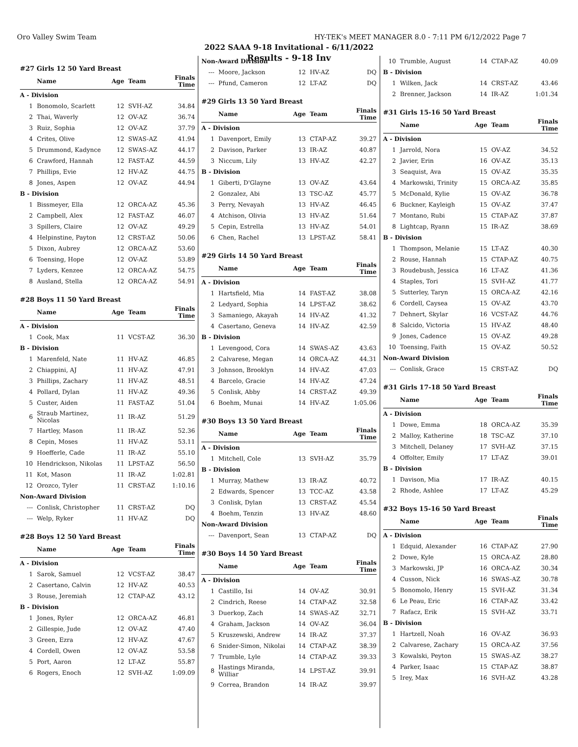Oro Valley Swim Team HY-TEK's MEET MANAGER 8.0 - 7:11 PM 6/12/2022 Page 7
2022 SAAA 9-18 Invitational - 6/11/2022
Results - 9-18 Inv
#27 Girls 12 50 Yard Breast
| | Name | Age | Team | Finals Time |
| --- | --- | --- | --- | --- |
| A - Division | | | | |
| 1 | Bonomolo, Scarlett | 12 | SVH-AZ | 34.84 |
| 2 | Thai, Waverly | 12 | OV-AZ | 36.74 |
| 3 | Ruiz, Sophia | 12 | OV-AZ | 37.79 |
| 4 | Crites, Olive | 12 | SWAS-AZ | 41.94 |
| 5 | Drummond, Kadynce | 12 | SWAS-AZ | 44.17 |
| 6 | Crawford, Hannah | 12 | FAST-AZ | 44.59 |
| 7 | Phillips, Evie | 12 | HV-AZ | 44.75 |
| 8 | Jones, Aspen | 12 | OV-AZ | 44.94 |
| B - Division | | | | |
| 1 | Bissmeyer, Ella | 12 | ORCA-AZ | 45.36 |
| 2 | Campbell, Alex | 12 | FAST-AZ | 46.07 |
| 3 | Spillers, Claire | 12 | OV-AZ | 49.29 |
| 4 | Helpinstine, Payton | 12 | CRST-AZ | 50.06 |
| 5 | Dixon, Aubrey | 12 | ORCA-AZ | 53.60 |
| 6 | Toensing, Hope | 12 | OV-AZ | 53.89 |
| 7 | Lyders, Kenzee | 12 | ORCA-AZ | 54.75 |
| 8 | Ausland, Stella | 12 | ORCA-AZ | 54.91 |
#28 Boys 11 50 Yard Breast
| | Name | Age | Team | Finals Time |
| --- | --- | --- | --- | --- |
| A - Division | | | | |
| 1 | Cook, Max | 11 | VCST-AZ | 36.30 |
| B - Division | | | | |
| 1 | Marenfeld, Nate | 11 | HV-AZ | 46.85 |
| 2 | Chiappini, AJ | 11 | HV-AZ | 47.91 |
| 3 | Phillips, Zachary | 11 | HV-AZ | 48.51 |
| 4 | Pollard, Dylan | 11 | HV-AZ | 49.36 |
| 5 | Custer, Aiden | 11 | FAST-AZ | 51.04 |
| 6 | Straub Martinez, Nicolas | 11 | IR-AZ | 51.29 |
| 7 | Hartley, Mason | 11 | IR-AZ | 52.36 |
| 8 | Cepin, Moses | 11 | HV-AZ | 53.11 |
| 9 | Hoefferle, Cade | 11 | IR-AZ | 55.10 |
| 10 | Hendrickson, Nikolas | 11 | LPST-AZ | 56.50 |
| 11 | Kot, Mason | 11 | IR-AZ | 1:02.81 |
| 12 | Orozco, Tyler | 11 | CRST-AZ | 1:10.16 |
| Non-Award Division | | | | |
| --- | Conlisk, Christopher | 11 | CRST-AZ | DQ |
| --- | Welp, Ryker | 11 | HV-AZ | DQ |
#28 Boys 12 50 Yard Breast
| | Name | Age | Team | Finals Time |
| --- | --- | --- | --- | --- |
| A - Division | | | | |
| 1 | Sarok, Samuel | 12 | VCST-AZ | 38.47 |
| 2 | Casertano, Calvin | 12 | HV-AZ | 40.53 |
| 3 | Rouse, Jeremiah | 12 | CTAP-AZ | 43.12 |
| B - Division | | | | |
| 1 | Jones, Ryler | 12 | ORCA-AZ | 46.81 |
| 2 | Gillespie, Jude | 12 | OV-AZ | 47.40 |
| 3 | Green, Ezra | 12 | HV-AZ | 47.67 |
| 4 | Cordell, Owen | 12 | OV-AZ | 53.58 |
| 5 | Port, Aaron | 12 | LT-AZ | 55.87 |
| 6 | Rogers, Enoch | 12 | SVH-AZ | 1:09.09 |
| Non-Award Division | | | | |
| --- | Moore, Jackson | 12 | HV-AZ | DQ |
| --- | Pfund, Cameron | 12 | LT-AZ | DQ |
#29 Girls 13 50 Yard Breast
| | Name | Age | Team | Finals Time |
| --- | --- | --- | --- | --- |
| A - Division | | | | |
| 1 | Davenport, Emily | 13 | CTAP-AZ | 39.27 |
| 2 | Davison, Parker | 13 | IR-AZ | 40.87 |
| 3 | Niccum, Lily | 13 | HV-AZ | 42.27 |
| B - Division | | | | |
| 1 | Giberti, D'Glayne | 13 | OV-AZ | 43.64 |
| 2 | Gonzalez, Abi | 13 | TSC-AZ | 45.77 |
| 3 | Perry, Nevayah | 13 | HV-AZ | 46.45 |
| 4 | Atchison, Olivia | 13 | HV-AZ | 51.64 |
| 5 | Cepin, Estrella | 13 | HV-AZ | 54.01 |
| 6 | Chen, Rachel | 13 | LPST-AZ | 58.41 |
#29 Girls 14 50 Yard Breast
| | Name | Age | Team | Finals Time |
| --- | --- | --- | --- | --- |
| A - Division | | | | |
| 1 | Hartsfield, Mia | 14 | FAST-AZ | 38.08 |
| 2 | Ledyard, Sophia | 14 | LPST-AZ | 38.62 |
| 3 | Samaniego, Akayah | 14 | HV-AZ | 41.32 |
| 4 | Casertano, Geneva | 14 | HV-AZ | 42.59 |
| B - Division | | | | |
| 1 | Levengood, Cora | 14 | SWAS-AZ | 43.63 |
| 2 | Calvarese, Megan | 14 | ORCA-AZ | 44.31 |
| 3 | Johnson, Brooklyn | 14 | HV-AZ | 47.03 |
| 4 | Barcelo, Gracie | 14 | HV-AZ | 47.24 |
| 5 | Conlisk, Abby | 14 | CRST-AZ | 49.39 |
| 6 | Boehm, Munai | 14 | HV-AZ | 1:05.06 |
#30 Boys 13 50 Yard Breast
| | Name | Age | Team | Finals Time |
| --- | --- | --- | --- | --- |
| A - Division | | | | |
| 1 | Mitchell, Cole | 13 | SVH-AZ | 35.79 |
| B - Division | | | | |
| 1 | Murray, Mathew | 13 | IR-AZ | 40.72 |
| 2 | Edwards, Spencer | 13 | TCC-AZ | 43.58 |
| 3 | Conlisk, Dylan | 13 | CRST-AZ | 45.54 |
| 4 | Boehm, Tenzin | 13 | HV-AZ | 48.60 |
| Non-Award Division | | | | |
| --- | Davenport, Sean | 13 | CTAP-AZ | DQ |
#30 Boys 14 50 Yard Breast
| | Name | Age | Team | Finals Time |
| --- | --- | --- | --- | --- |
| A - Division | | | | |
| 1 | Castillo, Isi | 14 | OV-AZ | 30.91 |
| 2 | Cindrich, Reese | 14 | CTAP-AZ | 32.58 |
| 3 | Duerkop, Zach | 14 | SWAS-AZ | 32.71 |
| 4 | Graham, Jackson | 14 | OV-AZ | 36.04 |
| 5 | Kruszewski, Andrew | 14 | IR-AZ | 37.37 |
| 6 | Snider-Simon, Nikolai | 14 | CTAP-AZ | 38.39 |
| 7 | Trumble, Lyle | 14 | CTAP-AZ | 39.33 |
| 8 | Hastings Miranda, Williar | 14 | LPST-AZ | 39.91 |
| 9 | Correa, Brandon | 14 | IR-AZ | 39.97 |
| 10 | Trumble, August | 14 | CTAP-AZ | 40.09 |
| B - Division | | | | |
| 1 | Wilken, Jack | 14 | CRST-AZ | 43.46 |
| 2 | Brenner, Jackson | 14 | IR-AZ | 1:01.34 |
#31 Girls 15-16 50 Yard Breast
| | Name | Age | Team | Finals Time |
| --- | --- | --- | --- | --- |
| A - Division | | | | |
| 1 | Jarrold, Nora | 15 | OV-AZ | 34.52 |
| 2 | Javier, Erin | 16 | OV-AZ | 35.13 |
| 3 | Seaquist, Ava | 15 | OV-AZ | 35.35 |
| 4 | Markowski, Trinity | 15 | ORCA-AZ | 35.85 |
| 5 | McDonald, Kylie | 15 | OV-AZ | 36.78 |
| 6 | Buckner, Kayleigh | 15 | OV-AZ | 37.47 |
| 7 | Montano, Rubi | 15 | CTAP-AZ | 37.87 |
| 8 | Lightcap, Ryann | 15 | IR-AZ | 38.69 |
| B - Division | | | | |
| 1 | Thompson, Melanie | 15 | LT-AZ | 40.30 |
| 2 | Rouse, Hannah | 15 | CTAP-AZ | 40.75 |
| 3 | Roudebush, Jessica | 16 | LT-AZ | 41.36 |
| 4 | Staples, Tori | 15 | SVH-AZ | 41.77 |
| 5 | Sutterley, Taryn | 15 | ORCA-AZ | 42.16 |
| 6 | Cordell, Caysea | 15 | OV-AZ | 43.70 |
| 7 | Dehnert, Skylar | 16 | VCST-AZ | 44.76 |
| 8 | Salcido, Victoria | 15 | HV-AZ | 48.40 |
| 9 | Jones, Cadence | 15 | OV-AZ | 49.28 |
| 10 | Toensing, Faith | 15 | OV-AZ | 50.52 |
| Non-Award Division | | | | |
| --- | Conlisk, Grace | 15 | CRST-AZ | DQ |
#31 Girls 17-18 50 Yard Breast
| | Name | Age | Team | Finals Time |
| --- | --- | --- | --- | --- |
| A - Division | | | | |
| 1 | Dowe, Emma | 18 | ORCA-AZ | 35.39 |
| 2 | Malloy, Katherine | 18 | TSC-AZ | 37.10 |
| 3 | Mitchell, Delaney | 17 | SVH-AZ | 37.15 |
| 4 | Offolter, Emily | 17 | LT-AZ | 39.01 |
| B - Division | | | | |
| 1 | Davison, Mia | 17 | IR-AZ | 40.15 |
| 2 | Rhode, Ashlee | 17 | LT-AZ | 45.29 |
#32 Boys 15-16 50 Yard Breast
| | Name | Age | Team | Finals Time |
| --- | --- | --- | --- | --- |
| A - Division | | | | |
| 1 | Edquid, Alexander | 16 | CTAP-AZ | 27.90 |
| 2 | Dowe, Kyle | 15 | ORCA-AZ | 28.80 |
| 3 | Markowski, JP | 16 | ORCA-AZ | 30.34 |
| 4 | Cusson, Nick | 16 | SWAS-AZ | 30.78 |
| 5 | Bonomolo, Henry | 15 | SVH-AZ | 31.34 |
| 6 | Le Peau, Eric | 16 | CTAP-AZ | 33.42 |
| 7 | Rafacz, Erik | 15 | SVH-AZ | 33.71 |
| B - Division | | | | |
| 1 | Hartzell, Noah | 16 | OV-AZ | 36.93 |
| 2 | Calvarese, Zachary | 15 | ORCA-AZ | 37.56 |
| 3 | Kowalski, Peyton | 15 | SWAS-AZ | 38.27 |
| 4 | Parker, Isaac | 15 | CTAP-AZ | 38.87 |
| 5 | Irey, Max | 16 | SVH-AZ | 43.28 |